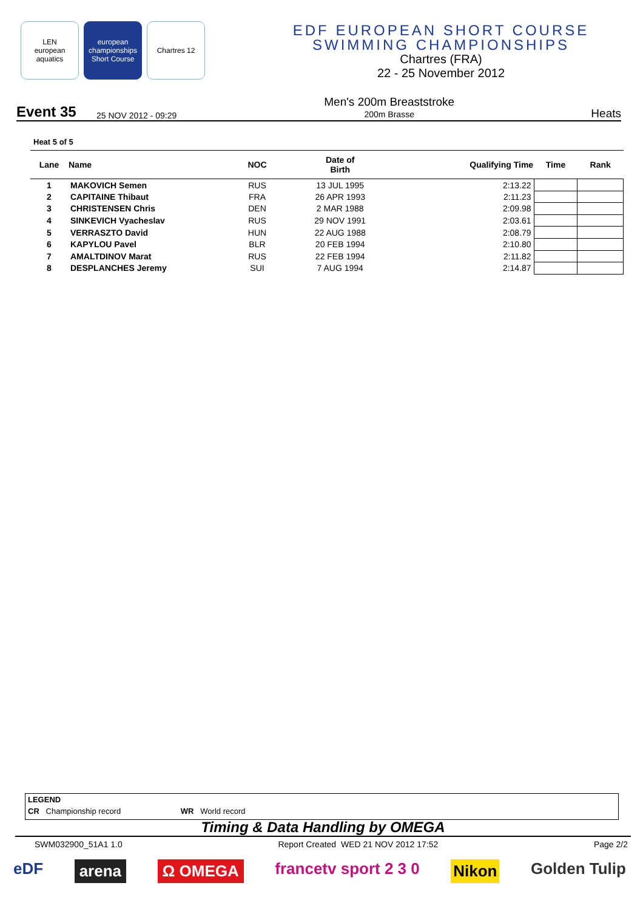LEN
european aquatics
european championships Short Course
Chartres 12
EDF EUROPEAN SHORT COURSE
SWIMMING CHAMPIONSHIPS
Chartres (FRA)
22 - 25 November 2012
Event 35 25 NOV 2012 - 09:29 Men's 200m Breaststroke
200m Brasse Heats
Heat 5 of 5
| Lane | Name | NOC | Date of Birth | Qualifying Time | Time | Rank |
| --- | --- | --- | --- | --- | --- | --- |
| 1 | MAKOVICH Semen | RUS | 13 JUL 1995 | 2:13.22 | | |
| 2 | CAPITAINE Thibaut | FRA | 26 APR 1993 | 2:11.23 | | |
| 3 | CHRISTENSEN Chris | DEN | 2 MAR 1988 | 2:09.98 | | |
| 4 | SINKEVICH Vyacheslav | RUS | 29 NOV 1991 | 2:03.61 | | |
| 5 | VERRASZTO David | HUN | 22 AUG 1988 | 2:08.79 | | |
| 6 | KAPYLOU Pavel | BLR | 20 FEB 1994 | 2:10.80 | | |
| 7 | AMALTDINOV Marat | RUS | 22 FEB 1994 | 2:11.82 | | |
| 8 | DESPLANCHES Jeremy | SUI | 7 AUG 1994 | 2:14.87 | | |
LEGEND
CR Championship record WR World record
Timing & Data Handling by OMEGA
SWM032900_51A1 1.0 Report Created WED 21 NOV 2012 17:52 Page 2/2
eDF arena Ω OMEGA francetv sport 2 3 0 Nikon Golden Tulip